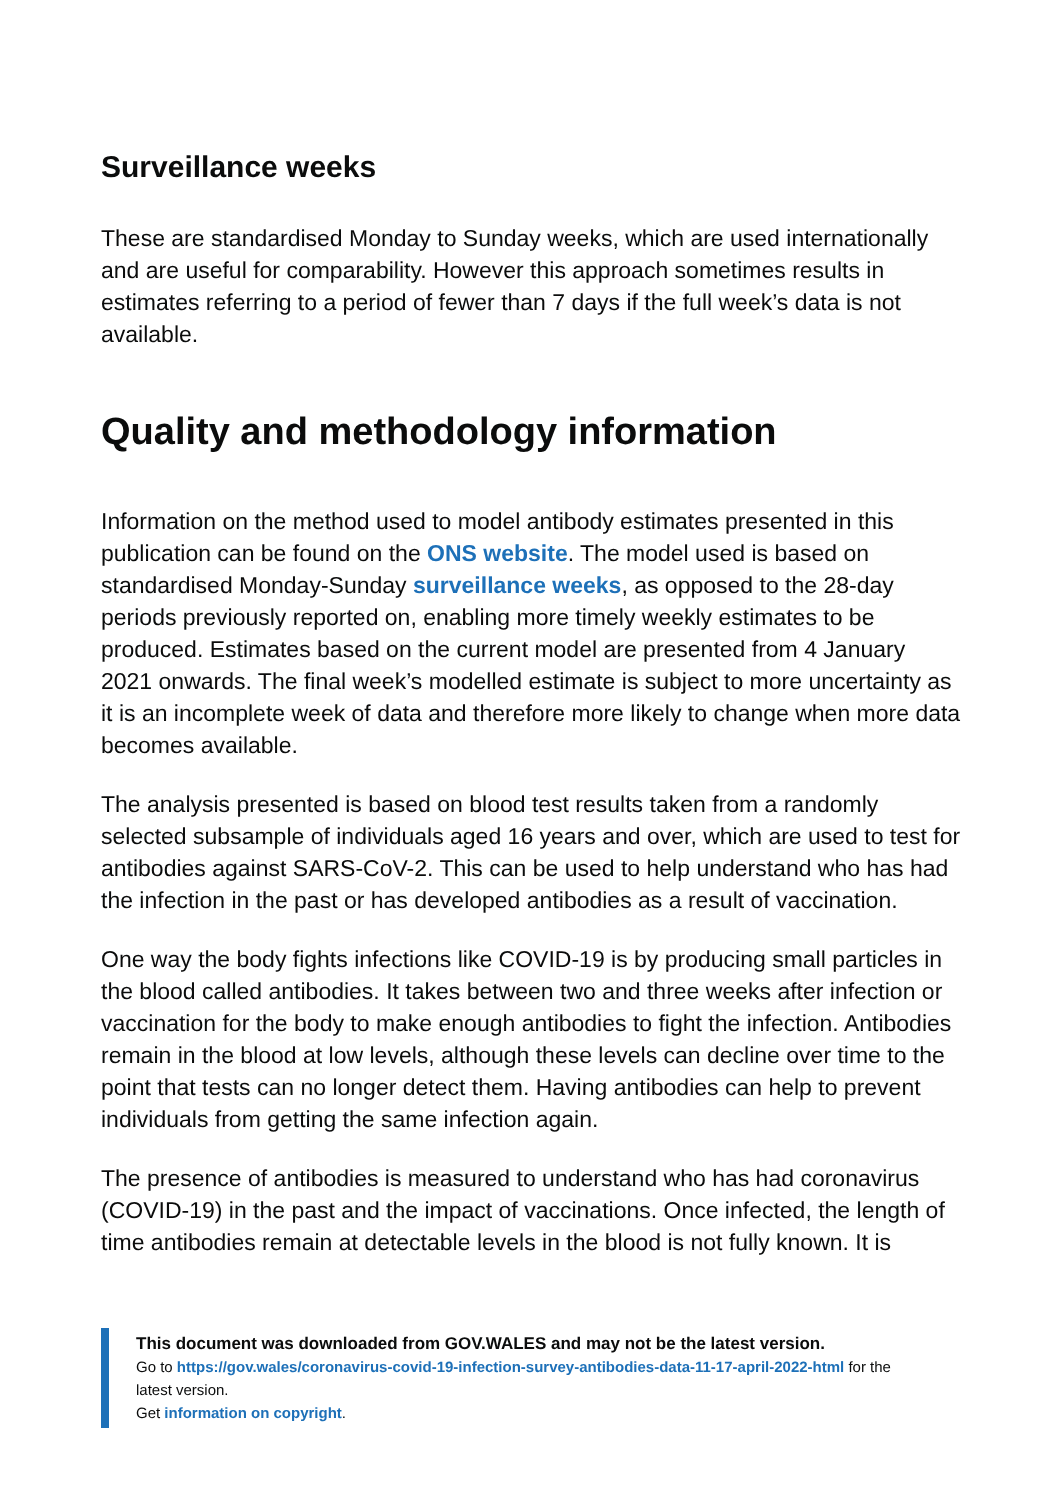Surveillance weeks
These are standardised Monday to Sunday weeks, which are used internationally and are useful for comparability. However this approach sometimes results in estimates referring to a period of fewer than 7 days if the full week’s data is not available.
Quality and methodology information
Information on the method used to model antibody estimates presented in this publication can be found on the ONS website. The model used is based on standardised Monday-Sunday surveillance weeks, as opposed to the 28-day periods previously reported on, enabling more timely weekly estimates to be produced. Estimates based on the current model are presented from 4 January 2021 onwards. The final week’s modelled estimate is subject to more uncertainty as it is an incomplete week of data and therefore more likely to change when more data becomes available.
The analysis presented is based on blood test results taken from a randomly selected subsample of individuals aged 16 years and over, which are used to test for antibodies against SARS-CoV-2. This can be used to help understand who has had the infection in the past or has developed antibodies as a result of vaccination.
One way the body fights infections like COVID-19 is by producing small particles in the blood called antibodies. It takes between two and three weeks after infection or vaccination for the body to make enough antibodies to fight the infection. Antibodies remain in the blood at low levels, although these levels can decline over time to the point that tests can no longer detect them. Having antibodies can help to prevent individuals from getting the same infection again.
The presence of antibodies is measured to understand who has had coronavirus (COVID-19) in the past and the impact of vaccinations. Once infected, the length of time antibodies remain at detectable levels in the blood is not fully known. It is
This document was downloaded from GOV.WALES and may not be the latest version.
Go to https://gov.wales/coronavirus-covid-19-infection-survey-antibodies-data-11-17-april-2022-html for the latest version.
Get information on copyright.